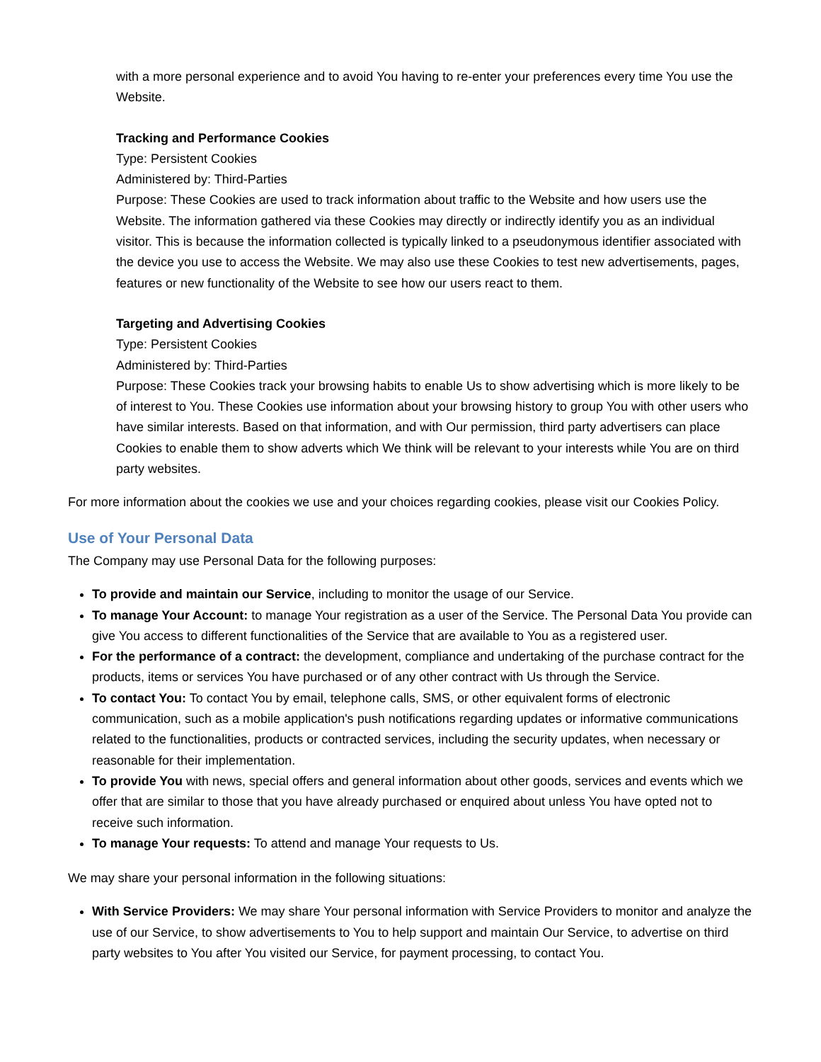with a more personal experience and to avoid You having to re-enter your preferences every time You use the Website.
Tracking and Performance Cookies
Type: Persistent Cookies
Administered by: Third-Parties
Purpose: These Cookies are used to track information about traffic to the Website and how users use the Website. The information gathered via these Cookies may directly or indirectly identify you as an individual visitor. This is because the information collected is typically linked to a pseudonymous identifier associated with the device you use to access the Website. We may also use these Cookies to test new advertisements, pages, features or new functionality of the Website to see how our users react to them.
Targeting and Advertising Cookies
Type: Persistent Cookies
Administered by: Third-Parties
Purpose: These Cookies track your browsing habits to enable Us to show advertising which is more likely to be of interest to You. These Cookies use information about your browsing history to group You with other users who have similar interests. Based on that information, and with Our permission, third party advertisers can place Cookies to enable them to show adverts which We think will be relevant to your interests while You are on third party websites.
For more information about the cookies we use and your choices regarding cookies, please visit our Cookies Policy.
Use of Your Personal Data
The Company may use Personal Data for the following purposes:
To provide and maintain our Service, including to monitor the usage of our Service.
To manage Your Account: to manage Your registration as a user of the Service. The Personal Data You provide can give You access to different functionalities of the Service that are available to You as a registered user.
For the performance of a contract: the development, compliance and undertaking of the purchase contract for the products, items or services You have purchased or of any other contract with Us through the Service.
To contact You: To contact You by email, telephone calls, SMS, or other equivalent forms of electronic communication, such as a mobile application's push notifications regarding updates or informative communications related to the functionalities, products or contracted services, including the security updates, when necessary or reasonable for their implementation.
To provide You with news, special offers and general information about other goods, services and events which we offer that are similar to those that you have already purchased or enquired about unless You have opted not to receive such information.
To manage Your requests: To attend and manage Your requests to Us.
We may share your personal information in the following situations:
With Service Providers: We may share Your personal information with Service Providers to monitor and analyze the use of our Service, to show advertisements to You to help support and maintain Our Service, to advertise on third party websites to You after You visited our Service, for payment processing, to contact You.